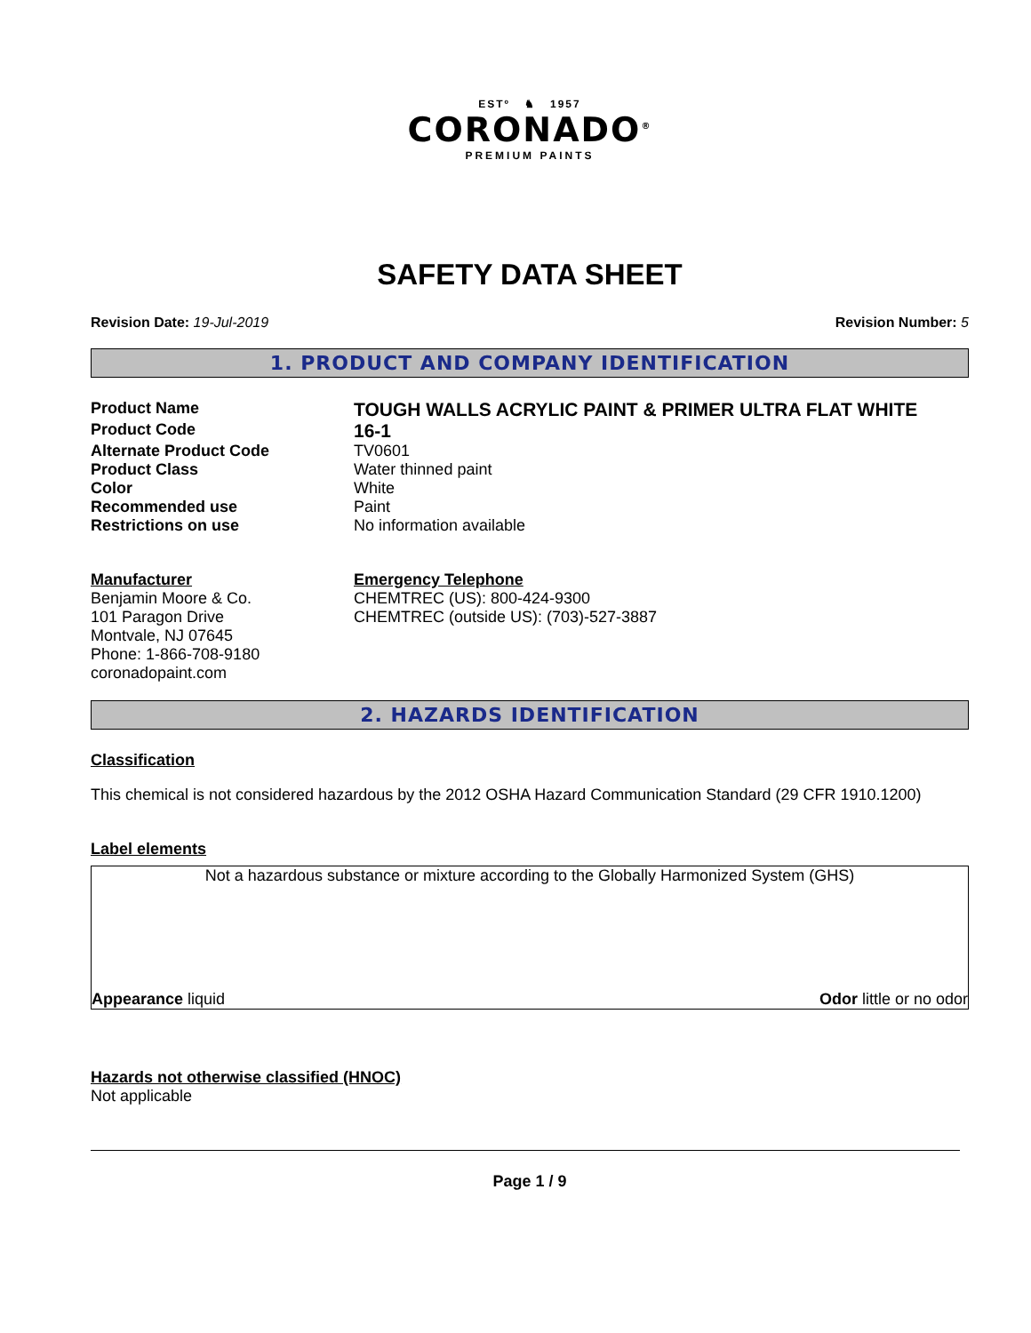ESTº ♞ 1957
CORONADO<sup>®</sup>
PREMIUM PAINTS
SAFETY DATA SHEET
Revision Date: 19-Jul-2019 Revision Number: 5
1. PRODUCT AND COMPANY IDENTIFICATION
Product Name
TOUGH WALLS ACRYLIC PAINT & PRIMER ULTRA FLAT WHITE
Product Code
16-1
Alternate Product Code TV0601
Product Class Water thinned paint
Color White
Recommended use Paint
Restrictions on use No information available
Manufacturer
Benjamin Moore & Co.
101 Paragon Drive
Montvale, NJ 07645
Phone: 1-866-708-9180
coronadopaint.com
Emergency Telephone
CHEMTREC (US): 800-424-9300
CHEMTREC (outside US): (703)-527-3887
2. HAZARDS IDENTIFICATION
Classification
This chemical is not considered hazardous by the 2012 OSHA Hazard Communication Standard (29 CFR 1910.1200)
Label elements
Not a hazardous substance or mixture according to the Globally Harmonized System (GHS)
Appearance liquid Odor little or no odor
Hazards not otherwise classified (HNOC)
Not applicable
Page 1 / 9